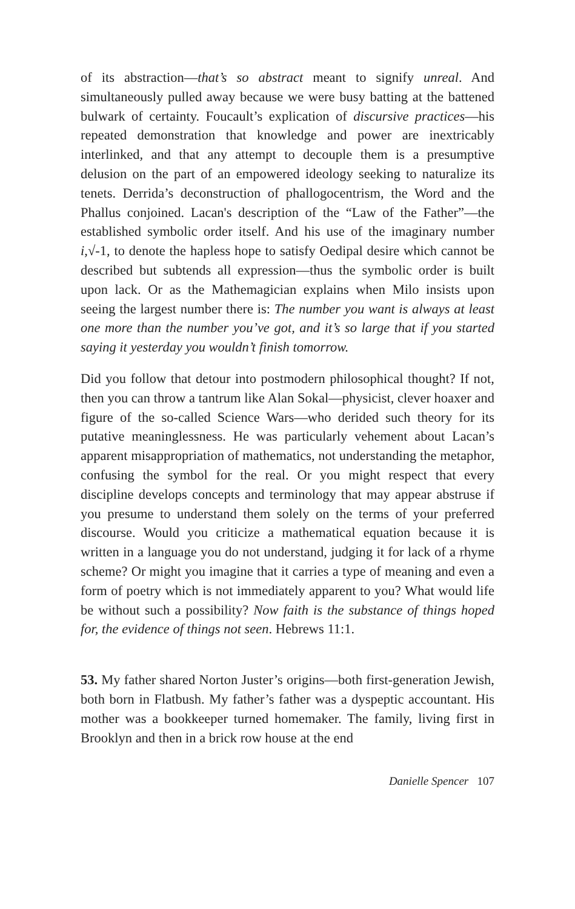of its abstraction—that’s so abstract meant to signify unreal. And simultaneously pulled away because we were busy batting at the battened bulwark of certainty. Foucault’s explication of discursive practices—his repeated demonstration that knowledge and power are inextricably interlinked, and that any attempt to decouple them is a presumptive delusion on the part of an empowered ideology seeking to naturalize its tenets. Derrida’s deconstruction of phallogocentrism, the Word and the Phallus conjoined. Lacan's description of the “Law of the Father”—the established symbolic order itself. And his use of the imaginary number i,√-1, to denote the hapless hope to satisfy Oedipal desire which cannot be described but subtends all expression—thus the symbolic order is built upon lack. Or as the Mathemagician explains when Milo insists upon seeing the largest number there is: The number you want is always at least one more than the number you’ve got, and it’s so large that if you started saying it yesterday you wouldn’t finish tomorrow.
Did you follow that detour into postmodern philosophical thought? If not, then you can throw a tantrum like Alan Sokal—physicist, clever hoaxer and figure of the so-called Science Wars—who derided such theory for its putative meaninglessness. He was particularly vehement about Lacan’s apparent misappropriation of mathematics, not understanding the metaphor, confusing the symbol for the real. Or you might respect that every discipline develops concepts and terminology that may appear abstruse if you presume to understand them solely on the terms of your preferred discourse. Would you criticize a mathematical equation because it is written in a language you do not understand, judging it for lack of a rhyme scheme? Or might you imagine that it carries a type of meaning and even a form of poetry which is not immediately apparent to you? What would life be without such a possibility? Now faith is the substance of things hoped for, the evidence of things not seen. Hebrews 11:1.
53. My father shared Norton Juster’s origins—both first-generation Jewish, both born in Flatbush. My father’s father was a dyspeptic accountant. His mother was a bookkeeper turned homemaker. The family, living first in Brooklyn and then in a brick row house at the end
Danielle Spencer 107